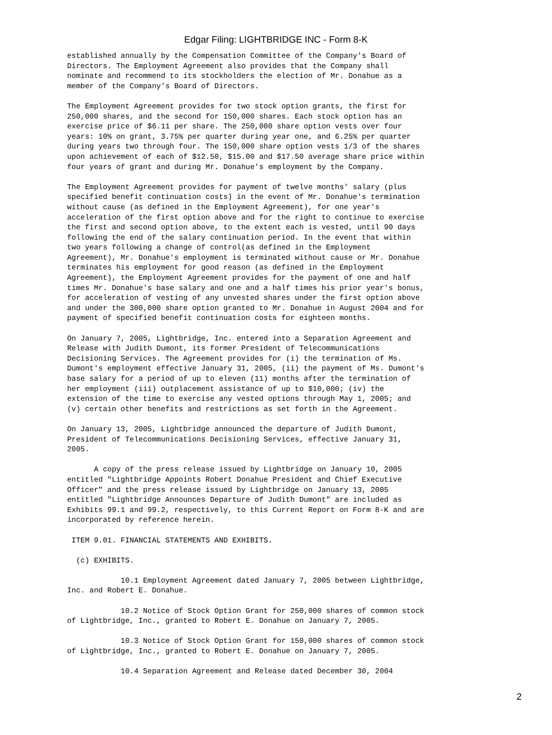Edgar Filing: LIGHTBRIDGE INC - Form 8-K
established annually by the Compensation Committee of the Company's Board of
Directors. The Employment Agreement also provides that the Company shall
nominate and recommend to its stockholders the election of Mr. Donahue as a
member of the Company's Board of Directors.

The Employment Agreement provides for two stock option grants, the first for
250,000 shares, and the second for 150,000 shares. Each stock option has an
exercise price of $6.11 per share. The 250,000 share option vests over four
years: 10% on grant, 3.75% per quarter during year one, and 6.25% per quarter
during years two through four. The 150,000 share option vests 1/3 of the shares
upon achievement of each of $12.50, $15.00 and $17.50 average share price within
four years of grant and during Mr. Donahue's employment by the Company.

The Employment Agreement provides for payment of twelve months' salary (plus
specified benefit continuation costs) in the event of Mr. Donahue's termination
without cause (as defined in the Employment Agreement), for one year's
acceleration of the first option above and for the right to continue to exercise
the first and second option above, to the extent each is vested, until 90 days
following the end of the salary continuation period. In the event that within
two years following a change of control(as defined in the Employment
Agreement), Mr. Donahue's employment is terminated without cause or Mr. Donahue
terminates his employment for good reason (as defined in the Employment
Agreement), the Employment Agreement provides for the payment of one and half
times Mr. Donahue's base salary and one and a half times his prior year's bonus,
for acceleration of vesting of any unvested shares under the first option above
and under the 300,000 share option granted to Mr. Donahue in August 2004 and for
payment of specified benefit continuation costs for eighteen months.

On January 7, 2005, Lightbridge, Inc. entered into a Separation Agreement and
Release with Judith Dumont, its former President of Telecommunications
Decisioning Services. The Agreement provides for (i) the termination of Ms.
Dumont's employment effective January 31, 2005, (ii) the payment of Ms. Dumont's
base salary for a period of up to eleven (11) months after the termination of
her employment (iii) outplacement assistance of up to $10,000; (iv) the
extension of the time to exercise any vested options through May 1, 2005; and
(v) certain other benefits and restrictions as set forth in the Agreement.

On January 13, 2005, Lightbridge announced the departure of Judith Dumont,
President of Telecommunications Decisioning Services, effective January 31,
2005.

      A copy of the press release issued by Lightbridge on January 10, 2005
entitled "Lightbridge Appoints Robert Donahue President and Chief Executive
Officer" and the press release issued by Lightbridge on January 13, 2005
entitled "Lightbridge Announces Departure of Judith Dumont" are included as
Exhibits 99.1 and 99.2, respectively, to this Current Report on Form 8-K and are
incorporated by reference herein.

 ITEM 9.01. FINANCIAL STATEMENTS AND EXHIBITS.

  (c) EXHIBITS.

            10.1 Employment Agreement dated January 7, 2005 between Lightbridge,
Inc. and Robert E. Donahue.

            10.2 Notice of Stock Option Grant for 250,000 shares of common stock
of Lightbridge, Inc., granted to Robert E. Donahue on January 7, 2005.

            10.3 Notice of Stock Option Grant for 150,000 shares of common stock
of Lightbridge, Inc., granted to Robert E. Donahue on January 7, 2005.

            10.4 Separation Agreement and Release dated December 30, 2004
2